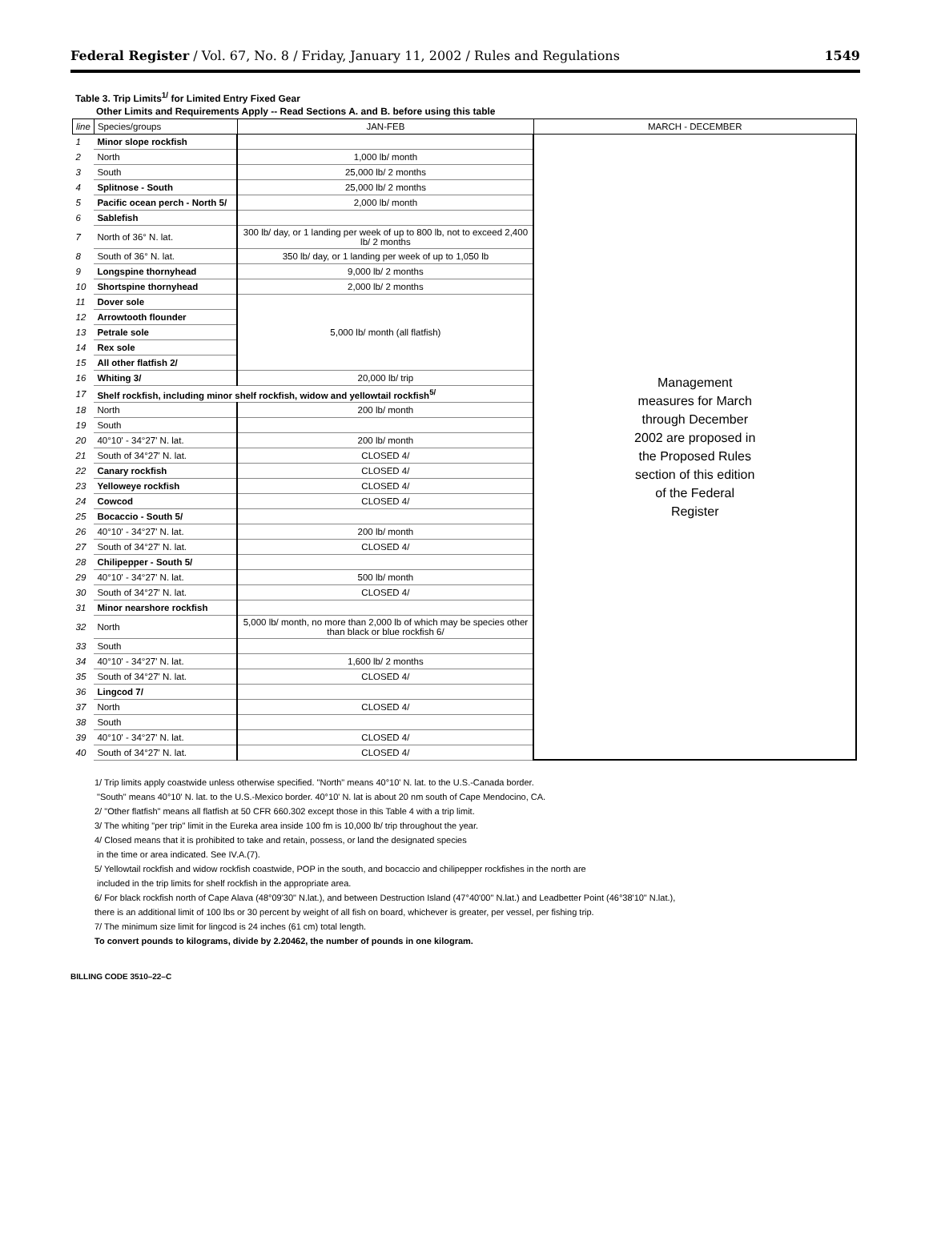Federal Register / Vol. 67, No. 8 / Friday, January 11, 2002 / Rules and Regulations 1549
Table 3. Trip Limits<sup>1/</sup> for Limited Entry Fixed Gear
Other Limits and Requirements Apply -- Read Sections A. and B. before using this table
| line | Species/groups | JAN-FEB | MARCH - DECEMBER |
| --- | --- | --- | --- |
| 1 | Minor slope rockfish | | Management measures for March through December 2002 are proposed in the Proposed Rules section of this edition of the Federal Register |
| 2 | North | 1,000 lb/ month | |
| 3 | South | 25,000 lb/ 2 months | |
| 4 | Splitnose - South | 25,000 lb/ 2 months | |
| 5 | Pacific ocean perch - North 5/ | 2,000 lb/ month | |
| 6 | Sablefish | | |
| 7 | North of 36° N. lat. | 300 lb/ day, or 1 landing per week of up to 800 lb, not to exceed 2,400 lb/ 2 months | |
| 8 | South of 36° N. lat. | 350 lb/ day, or 1 landing per week of up to 1,050 lb | |
| 9 | Longspine thornyhead | 9,000 lb/ 2 months | |
| 10 | Shortspine thornyhead | 2,000 lb/ 2 months | |
| 11 | Dover sole | 5,000 lb/ month (all flatfish) | |
| 12 | Arrowtooth flounder | | |
| 13 | Petrale sole | | |
| 14 | Rex sole | | |
| 15 | All other flatfish 2/ | | |
| 16 | Whiting 3/ | 20,000 lb/ trip | |
| 17 | Shelf rockfish, including minor shelf rockfish, widow and yellowtail rockfish<sup>5/</sup> | | |
| 18 | North | 200 lb/ month | |
| 19 | South | | |
| 20 | 40°10' - 34°27' N. lat. | 200 lb/ month | |
| 21 | South of 34°27' N. lat. | CLOSED 4/ | |
| 22 | Canary rockfish | CLOSED 4/ | |
| 23 | Yelloweye rockfish | CLOSED 4/ | |
| 24 | Cowcod | CLOSED 4/ | |
| 25 | Bocaccio - South 5/ | | |
| 26 | 40°10' - 34°27' N. lat. | 200 lb/ month | |
| 27 | South of 34°27' N. lat. | CLOSED 4/ | |
| 28 | Chilipepper - South 5/ | | |
| 29 | 40°10' - 34°27' N. lat. | 500 lb/ month | |
| 30 | South of 34°27' N. lat. | CLOSED 4/ | |
| 31 | Minor nearshore rockfish | | |
| 32 | North | 5,000 lb/ month, no more than 2,000 lb of which may be species other than black or blue rockfish 6/ | |
| 33 | South | | |
| 34 | 40°10' - 34°27' N. lat. | 1,600 lb/ 2 months | |
| 35 | South of 34°27' N. lat. | CLOSED 4/ | |
| 36 | Lingcod 7/ | | |
| 37 | North | CLOSED 4/ | |
| 38 | South | | |
| 39 | 40°10' - 34°27' N. lat. | CLOSED 4/ | |
| 40 | South of 34°27' N. lat. | CLOSED 4/ | |
1/ Trip limits apply coastwide unless otherwise specified. "North" means 40°10' N. lat. to the U.S.-Canada border.
"South" means 40°10' N. lat. to the U.S.-Mexico border. 40°10' N. lat is about 20 nm south of Cape Mendocino, CA.
2/ "Other flatfish" means all flatfish at 50 CFR 660.302 except those in this Table 4 with a trip limit.
3/ The whiting "per trip" limit in the Eureka area inside 100 fm is 10,000 lb/ trip throughout the year.
4/ Closed means that it is prohibited to take and retain, possess, or land the designated species
in the time or area indicated. See IV.A.(7).
5/ Yellowtail rockfish and widow rockfish coastwide, POP in the south, and bocaccio and chilipepper rockfishes in the north are
included in the trip limits for shelf rockfish in the appropriate area.
6/ For black rockfish north of Cape Alava (48°09'30" N.lat.), and between Destruction Island (47°40'00" N.lat.) and Leadbetter Point (46°38'10" N.lat.),
there is an additional limit of 100 lbs or 30 percent by weight of all fish on board, whichever is greater, per vessel, per fishing trip.
7/ The minimum size limit for lingcod is 24 inches (61 cm) total length.
To convert pounds to kilograms, divide by 2.20462, the number of pounds in one kilogram.
BILLING CODE 3510–22–C